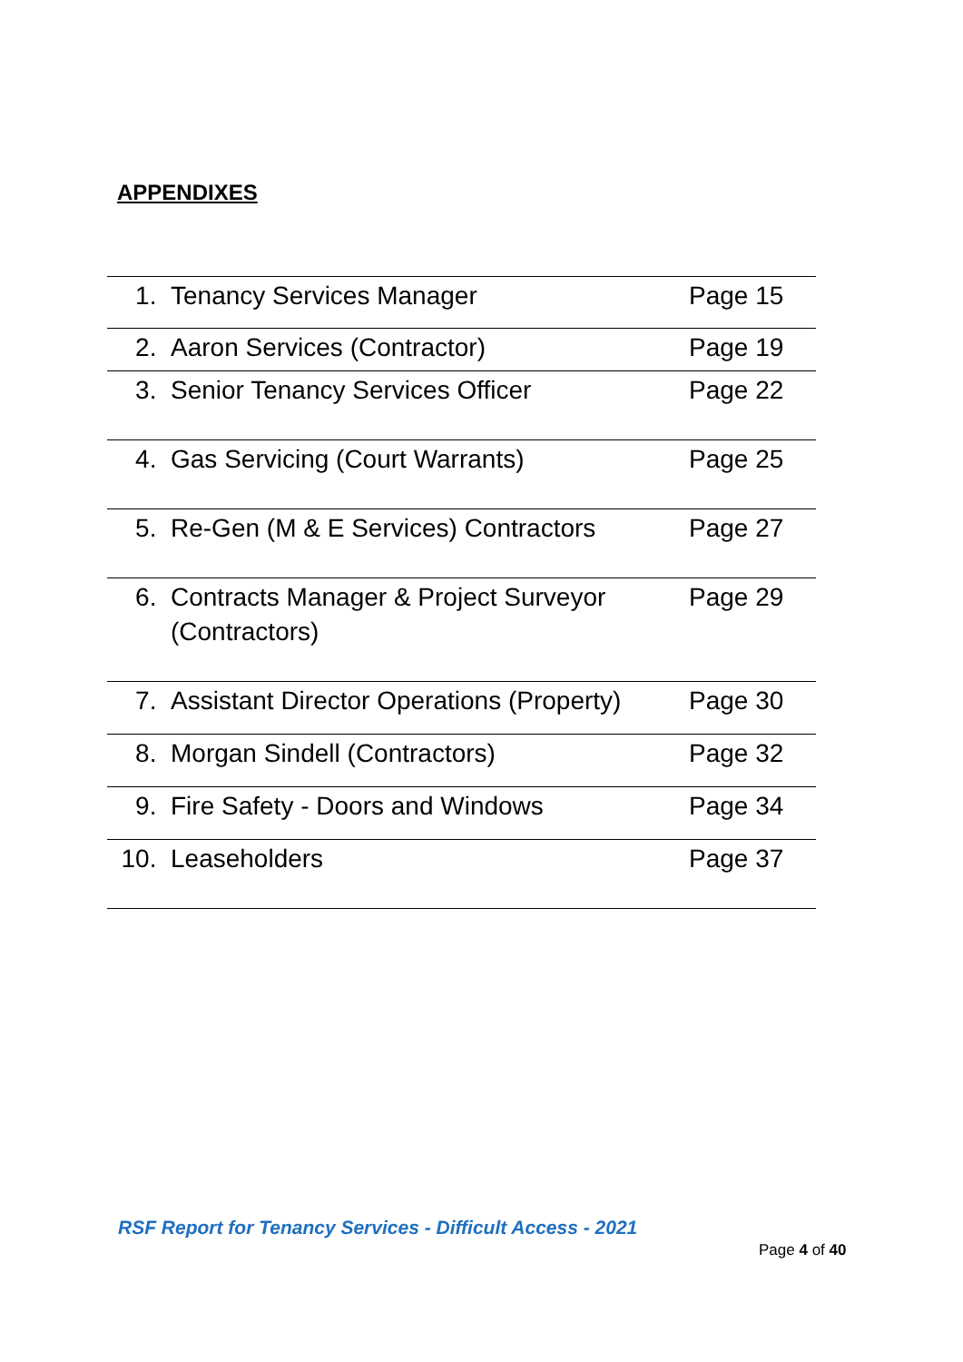APPENDIXES
| 1. | Tenancy Services Manager | Page 15 |
| 2. | Aaron Services (Contractor) | Page 19 |
| 3. | Senior Tenancy Services Officer | Page 22 |
| 4. | Gas Servicing (Court Warrants) | Page 25 |
| 5. | Re-Gen (M & E Services) Contractors | Page 27 |
| 6. | Contracts Manager & Project Surveyor (Contractors) | Page 29 |
| 7. | Assistant Director Operations (Property) | Page 30 |
| 8. | Morgan Sindell (Contractors) | Page 32 |
| 9. | Fire Safety - Doors and Windows | Page 34 |
| 10. | Leaseholders | Page 37 |
RSF Report for Tenancy Services - Difficult Access - 2021
Page 4 of 40